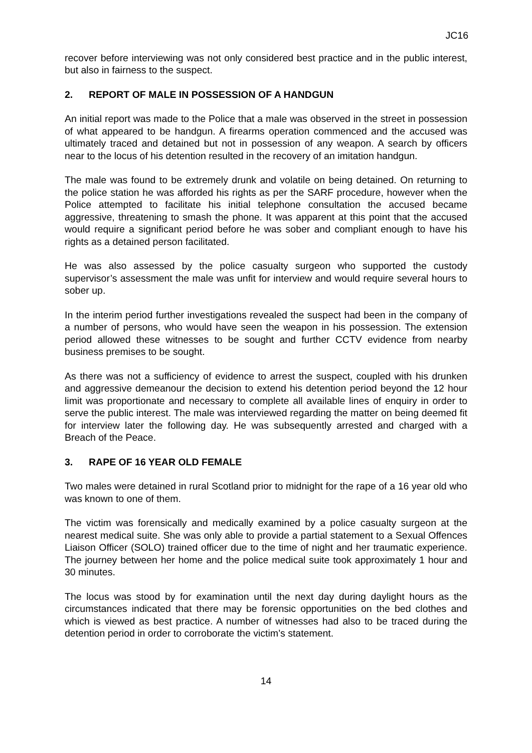JC16
recover before interviewing was not only considered best practice and in the public interest, but also in fairness to the suspect.
2. REPORT OF MALE IN POSSESSION OF A HANDGUN
An initial report was made to the Police that a male was observed in the street in possession of what appeared to be handgun. A firearms operation commenced and the accused was ultimately traced and detained but not in possession of any weapon. A search by officers near to the locus of his detention resulted in the recovery of an imitation handgun.
The male was found to be extremely drunk and volatile on being detained. On returning to the police station he was afforded his rights as per the SARF procedure, however when the Police attempted to facilitate his initial telephone consultation the accused became aggressive, threatening to smash the phone. It was apparent at this point that the accused would require a significant period before he was sober and compliant enough to have his rights as a detained person facilitated.
He was also assessed by the police casualty surgeon who supported the custody supervisor’s assessment the male was unfit for interview and would require several hours to sober up.
In the interim period further investigations revealed the suspect had been in the company of a number of persons, who would have seen the weapon in his possession. The extension period allowed these witnesses to be sought and further CCTV evidence from nearby business premises to be sought.
As there was not a sufficiency of evidence to arrest the suspect, coupled with his drunken and aggressive demeanour the decision to extend his detention period beyond the 12 hour limit was proportionate and necessary to complete all available lines of enquiry in order to serve the public interest. The male was interviewed regarding the matter on being deemed fit for interview later the following day. He was subsequently arrested and charged with a Breach of the Peace.
3. RAPE OF 16 YEAR OLD FEMALE
Two males were detained in rural Scotland prior to midnight for the rape of a 16 year old who was known to one of them.
The victim was forensically and medically examined by a police casualty surgeon at the nearest medical suite. She was only able to provide a partial statement to a Sexual Offences Liaison Officer (SOLO) trained officer due to the time of night and her traumatic experience. The journey between her home and the police medical suite took approximately 1 hour and 30 minutes.
The locus was stood by for examination until the next day during daylight hours as the circumstances indicated that there may be forensic opportunities on the bed clothes and which is viewed as best practice. A number of witnesses had also to be traced during the detention period in order to corroborate the victim’s statement.
14